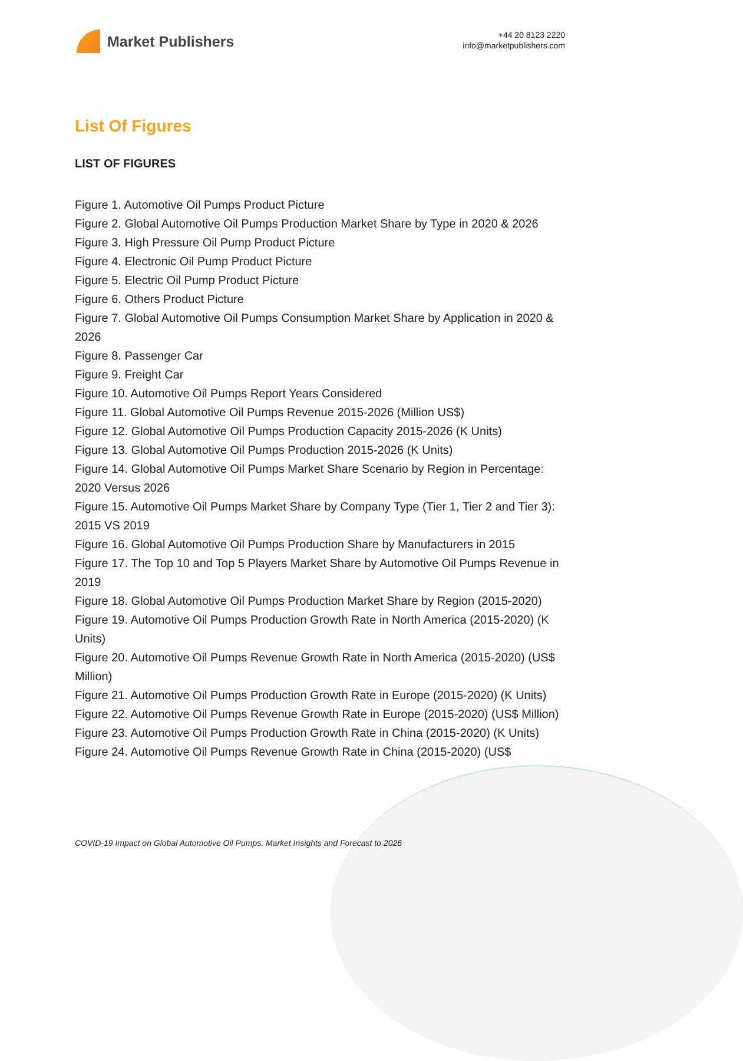Market Publishers
+44 20 8123 2220
info@marketpublishers.com
List Of Figures
LIST OF FIGURES
Figure 1. Automotive Oil Pumps Product Picture
Figure 2. Global Automotive Oil Pumps Production Market Share by Type in 2020 & 2026
Figure 3. High Pressure Oil Pump Product Picture
Figure 4. Electronic Oil Pump Product Picture
Figure 5. Electric Oil Pump Product Picture
Figure 6. Others Product Picture
Figure 7. Global Automotive Oil Pumps Consumption Market Share by Application in 2020 & 2026
Figure 8. Passenger Car
Figure 9. Freight Car
Figure 10. Automotive Oil Pumps Report Years Considered
Figure 11. Global Automotive Oil Pumps Revenue 2015-2026 (Million US$)
Figure 12. Global Automotive Oil Pumps Production Capacity 2015-2026 (K Units)
Figure 13. Global Automotive Oil Pumps Production 2015-2026 (K Units)
Figure 14. Global Automotive Oil Pumps Market Share Scenario by Region in Percentage: 2020 Versus 2026
Figure 15. Automotive Oil Pumps Market Share by Company Type (Tier 1, Tier 2 and Tier 3): 2015 VS 2019
Figure 16. Global Automotive Oil Pumps Production Share by Manufacturers in 2015
Figure 17. The Top 10 and Top 5 Players Market Share by Automotive Oil Pumps Revenue in 2019
Figure 18. Global Automotive Oil Pumps Production Market Share by Region (2015-2020)
Figure 19. Automotive Oil Pumps Production Growth Rate in North America (2015-2020) (K Units)
Figure 20. Automotive Oil Pumps Revenue Growth Rate in North America (2015-2020) (US$ Million)
Figure 21. Automotive Oil Pumps Production Growth Rate in Europe (2015-2020) (K Units)
Figure 22. Automotive Oil Pumps Revenue Growth Rate in Europe (2015-2020) (US$ Million)
Figure 23. Automotive Oil Pumps Production Growth Rate in China (2015-2020) (K Units)
Figure 24. Automotive Oil Pumps Revenue Growth Rate in China (2015-2020) (US$
COVID-19 Impact on Global Automotive Oil Pumps, Market Insights and Forecast to 2026